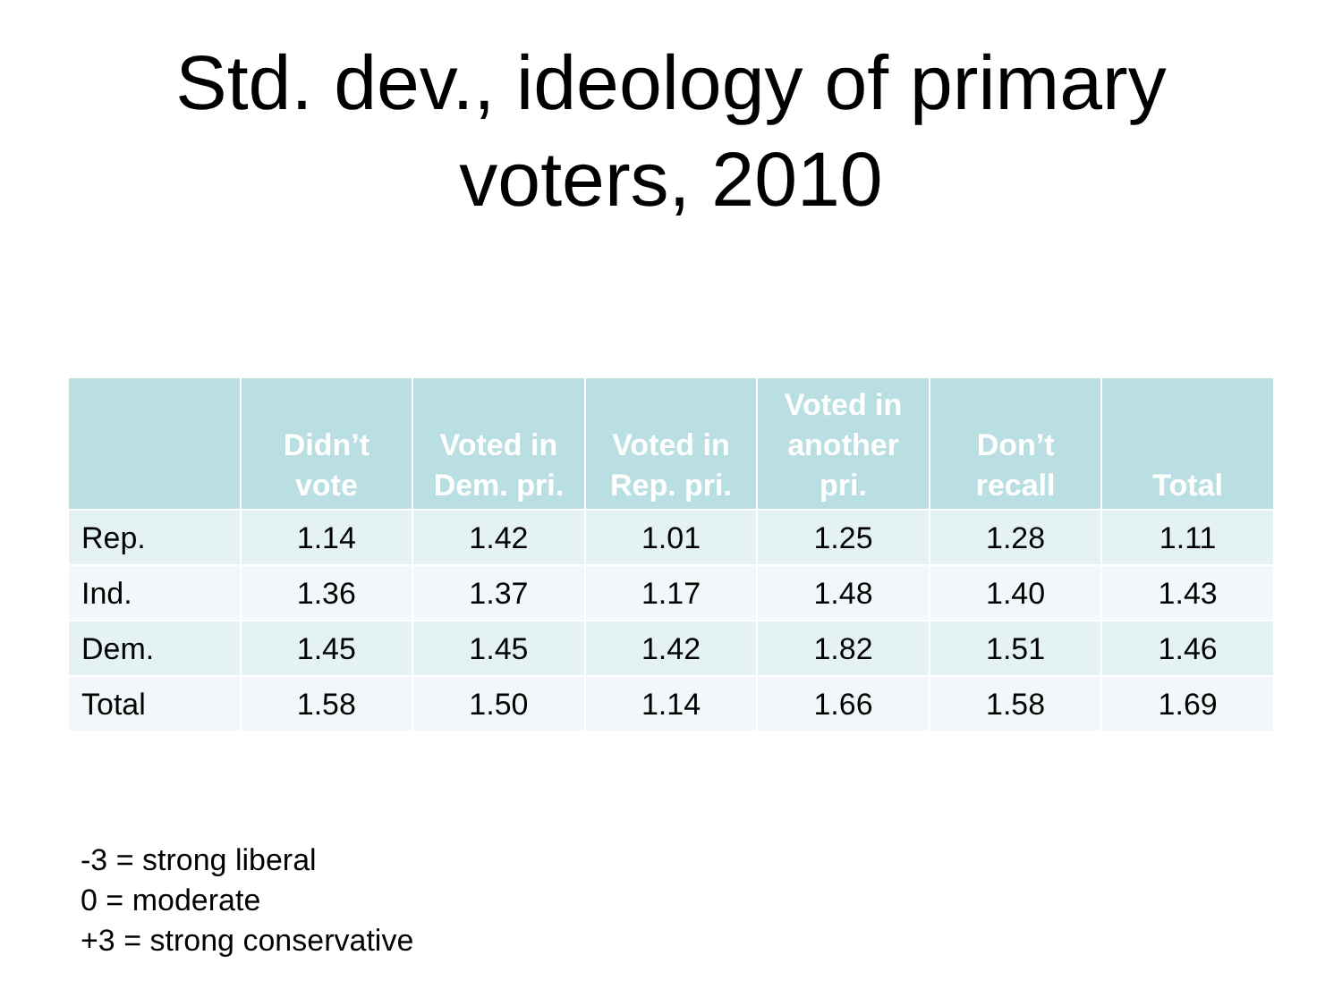Std. dev., ideology of primary
voters, 2010
| | Didn’t vote | Voted in Dem. pri. | Voted in Rep. pri. | Voted in another pri. | Don’t recall | Total |
| --- | --- | --- | --- | --- | --- | --- |
| Rep. | 1.14 | 1.42 | 1.01 | 1.25 | 1.28 | 1.11 |
| Ind. | 1.36 | 1.37 | 1.17 | 1.48 | 1.40 | 1.43 |
| Dem. | 1.45 | 1.45 | 1.42 | 1.82 | 1.51 | 1.46 |
| Total | 1.58 | 1.50 | 1.14 | 1.66 | 1.58 | 1.69 |
-3 = strong liberal
0 = moderate
+3 = strong conservative